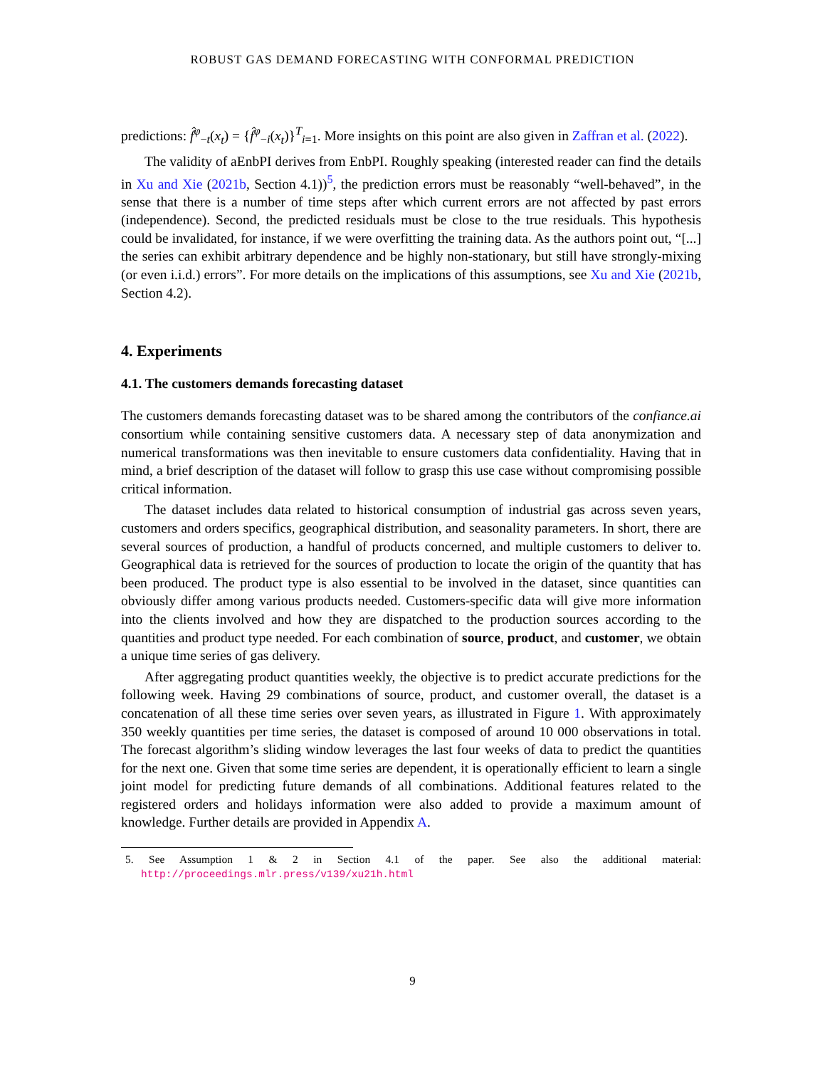ROBUST GAS DEMAND FORECASTING WITH CONFORMAL PREDICTION
predictions: f̂<sup>φ</sup><sub>−t</sub>(x<sub>t</sub>) = {f̂<sup>φ</sup><sub>−i</sub>(x<sub>t</sub>)}<sup>T</sup><sub>i=1</sub>. More insights on this point are also given in Zaffran et al. (2022).
The validity of aEnbPI derives from EnbPI. Roughly speaking (interested reader can find the details in Xu and Xie (2021b, Section 4.1))<sup>5</sup>, the prediction errors must be reasonably “well-behaved”, in the sense that there is a number of time steps after which current errors are not affected by past errors (independence). Second, the predicted residuals must be close to the true residuals. This hypothesis could be invalidated, for instance, if we were overfitting the training data. As the authors point out, “[...] the series can exhibit arbitrary dependence and be highly non-stationary, but still have strongly-mixing (or even i.i.d.) errors”. For more details on the implications of this assumptions, see Xu and Xie (2021b, Section 4.2).
4. Experiments
4.1. The customers demands forecasting dataset
The customers demands forecasting dataset was to be shared among the contributors of the confiance.ai consortium while containing sensitive customers data. A necessary step of data anonymization and numerical transformations was then inevitable to ensure customers data confidentiality. Having that in mind, a brief description of the dataset will follow to grasp this use case without compromising possible critical information.
The dataset includes data related to historical consumption of industrial gas across seven years, customers and orders specifics, geographical distribution, and seasonality parameters. In short, there are several sources of production, a handful of products concerned, and multiple customers to deliver to. Geographical data is retrieved for the sources of production to locate the origin of the quantity that has been produced. The product type is also essential to be involved in the dataset, since quantities can obviously differ among various products needed. Customers-specific data will give more information into the clients involved and how they are dispatched to the production sources according to the quantities and product type needed. For each combination of source, product, and customer, we obtain a unique time series of gas delivery.
After aggregating product quantities weekly, the objective is to predict accurate predictions for the following week. Having 29 combinations of source, product, and customer overall, the dataset is a concatenation of all these time series over seven years, as illustrated in Figure 1. With approximately 350 weekly quantities per time series, the dataset is composed of around 10 000 observations in total. The forecast algorithm’s sliding window leverages the last four weeks of data to predict the quantities for the next one. Given that some time series are dependent, it is operationally efficient to learn a single joint model for predicting future demands of all combinations. Additional features related to the registered orders and holidays information were also added to provide a maximum amount of knowledge. Further details are provided in Appendix A.
5. See Assumption 1 & 2 in Section 4.1 of the paper. See also the additional material: http://proceedings.mlr.press/v139/xu21h.html
9